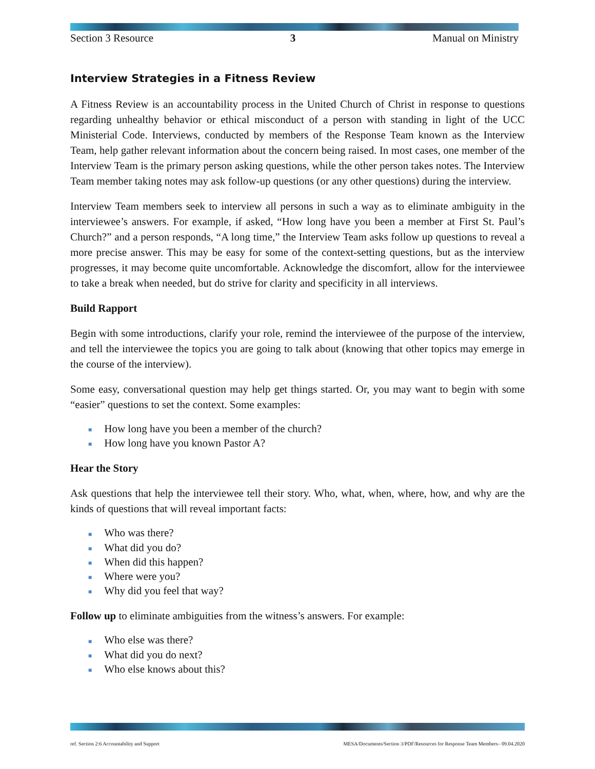Section 3 Resource 3 Manual on Ministry
Interview Strategies in a Fitness Review
A Fitness Review is an accountability process in the United Church of Christ in response to questions regarding unhealthy behavior or ethical misconduct of a person with standing in light of the UCC Ministerial Code. Interviews, conducted by members of the Response Team known as the Interview Team, help gather relevant information about the concern being raised. In most cases, one member of the Interview Team is the primary person asking questions, while the other person takes notes. The Interview Team member taking notes may ask follow-up questions (or any other questions) during the interview.
Interview Team members seek to interview all persons in such a way as to eliminate ambiguity in the interviewee’s answers. For example, if asked, “How long have you been a member at First St. Paul’s Church?” and a person responds, “A long time,” the Interview Team asks follow up questions to reveal a more precise answer. This may be easy for some of the context-setting questions, but as the interview progresses, it may become quite uncomfortable. Acknowledge the discomfort, allow for the interviewee to take a break when needed, but do strive for clarity and specificity in all interviews.
Build Rapport
Begin with some introductions, clarify your role, remind the interviewee of the purpose of the interview, and tell the interviewee the topics you are going to talk about (knowing that other topics may emerge in the course of the interview).
Some easy, conversational question may help get things started. Or, you may want to begin with some “easier” questions to set the context. Some examples:
■ How long have you been a member of the church?
■ How long have you known Pastor A?
Hear the Story
Ask questions that help the interviewee tell their story. Who, what, when, where, how, and why are the kinds of questions that will reveal important facts:
■ Who was there?
■ What did you do?
■ When did this happen?
■ Where were you?
■ Why did you feel that way?
Follow up to eliminate ambiguities from the witness’s answers. For example:
■ Who else was there?
■ What did you do next?
■ Who else knows about this?
ref. Section 2:6 Accountability and Support MESA/Documents/Section 3/PDF/Resources for Response Team Members– 09.04.2020